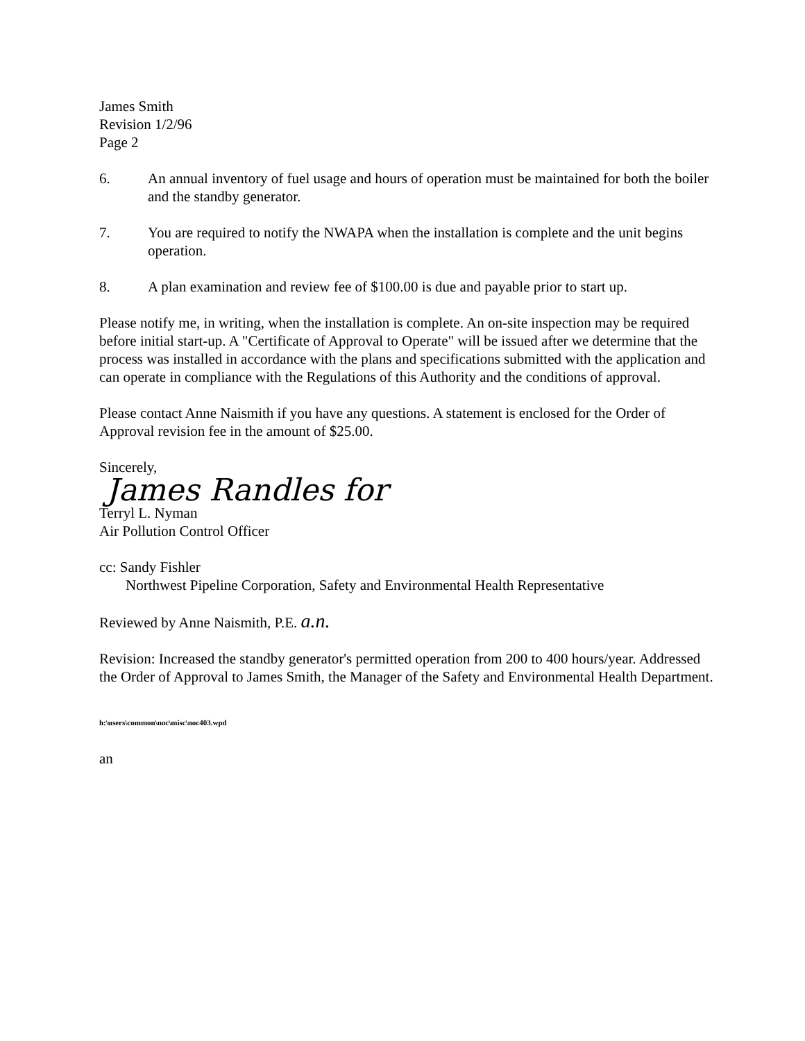James Smith
Revision 1/2/96
Page 2
6. An annual inventory of fuel usage and hours of operation must be maintained for both the boiler and the standby generator.
7. You are required to notify the NWAPA when the installation is complete and the unit begins operation.
8. A plan examination and review fee of $100.00 is due and payable prior to start up.
Please notify me, in writing, when the installation is complete. An on-site inspection may be required before initial start-up. A "Certificate of Approval to Operate" will be issued after we determine that the process was installed in accordance with the plans and specifications submitted with the application and can operate in compliance with the Regulations of this Authority and the conditions of approval.
Please contact Anne Naismith if you have any questions. A statement is enclosed for the Order of Approval revision fee in the amount of $25.00.
Sincerely,
James Randles for
Terryl L. Nyman
Air Pollution Control Officer
cc: Sandy Fishler
Northwest Pipeline Corporation, Safety and Environmental Health Representative
Reviewed by Anne Naismith, P.E. a.n.
Revision: Increased the standby generator's permitted operation from 200 to 400 hours/year. Addressed the Order of Approval to James Smith, the Manager of the Safety and Environmental Health Department.
h:\users\common\noc\misc\noc403.wpd
an